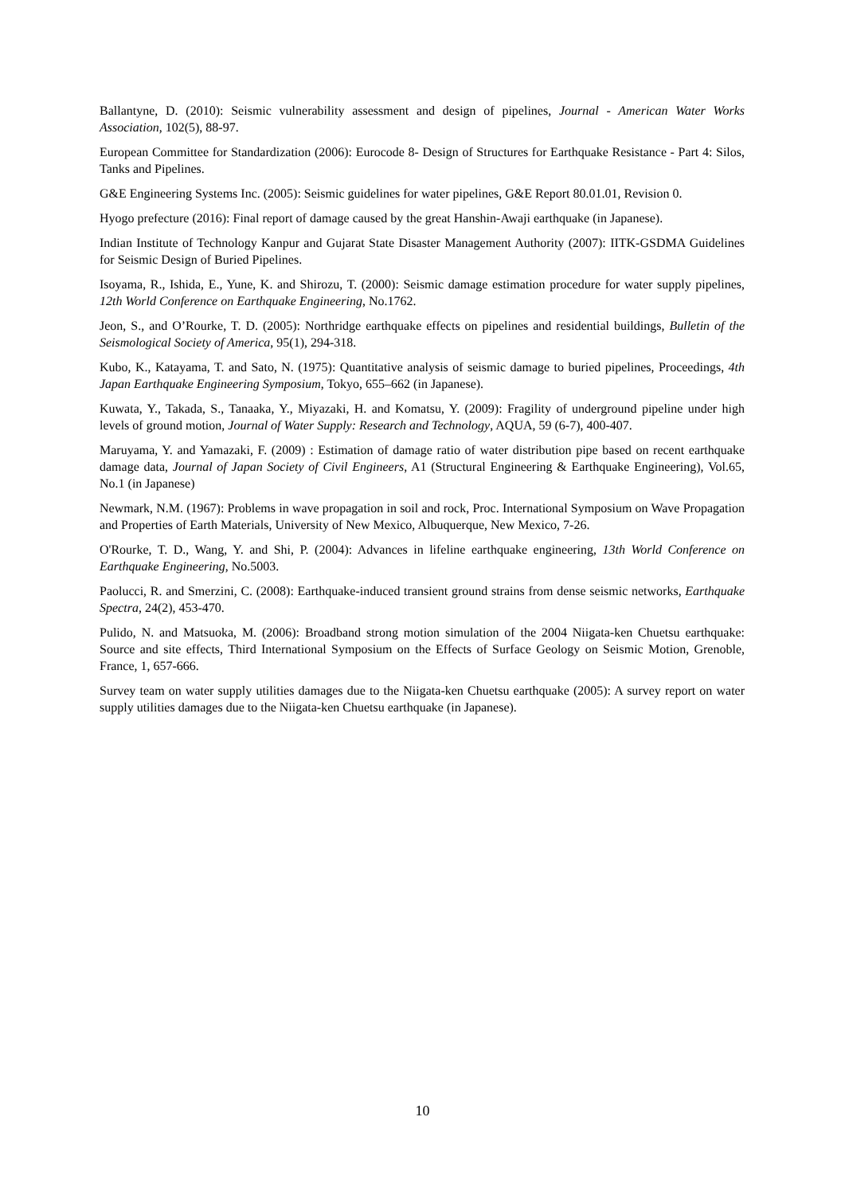Ballantyne, D. (2010): Seismic vulnerability assessment and design of pipelines, Journal - American Water Works Association, 102(5), 88-97.
European Committee for Standardization (2006): Eurocode 8- Design of Structures for Earthquake Resistance - Part 4: Silos, Tanks and Pipelines.
G&E Engineering Systems Inc. (2005): Seismic guidelines for water pipelines, G&E Report 80.01.01, Revision 0.
Hyogo prefecture (2016): Final report of damage caused by the great Hanshin-Awaji earthquake (in Japanese).
Indian Institute of Technology Kanpur and Gujarat State Disaster Management Authority (2007): IITK-GSDMA Guidelines for Seismic Design of Buried Pipelines.
Isoyama, R., Ishida, E., Yune, K. and Shirozu, T. (2000): Seismic damage estimation procedure for water supply pipelines, 12th World Conference on Earthquake Engineering, No.1762.
Jeon, S., and O’Rourke, T. D. (2005): Northridge earthquake effects on pipelines and residential buildings, Bulletin of the Seismological Society of America, 95(1), 294-318.
Kubo, K., Katayama, T. and Sato, N. (1975): Quantitative analysis of seismic damage to buried pipelines, Proceedings, 4th Japan Earthquake Engineering Symposium, Tokyo, 655–662 (in Japanese).
Kuwata, Y., Takada, S., Tanaaka, Y., Miyazaki, H. and Komatsu, Y. (2009): Fragility of underground pipeline under high levels of ground motion, Journal of Water Supply: Research and Technology, AQUA, 59 (6-7), 400-407.
Maruyama, Y. and Yamazaki, F. (2009) : Estimation of damage ratio of water distribution pipe based on recent earthquake damage data, Journal of Japan Society of Civil Engineers, A1 (Structural Engineering & Earthquake Engineering), Vol.65, No.1 (in Japanese)
Newmark, N.M. (1967): Problems in wave propagation in soil and rock, Proc. International Symposium on Wave Propagation and Properties of Earth Materials, University of New Mexico, Albuquerque, New Mexico, 7-26.
O'Rourke, T. D., Wang, Y. and Shi, P. (2004): Advances in lifeline earthquake engineering, 13th World Conference on Earthquake Engineering, No.5003.
Paolucci, R. and Smerzini, C. (2008): Earthquake-induced transient ground strains from dense seismic networks, Earthquake Spectra, 24(2), 453-470.
Pulido, N. and Matsuoka, M. (2006): Broadband strong motion simulation of the 2004 Niigata-ken Chuetsu earthquake: Source and site effects, Third International Symposium on the Effects of Surface Geology on Seismic Motion, Grenoble, France, 1, 657-666.
Survey team on water supply utilities damages due to the Niigata-ken Chuetsu earthquake (2005): A survey report on water supply utilities damages due to the Niigata-ken Chuetsu earthquake (in Japanese).
10